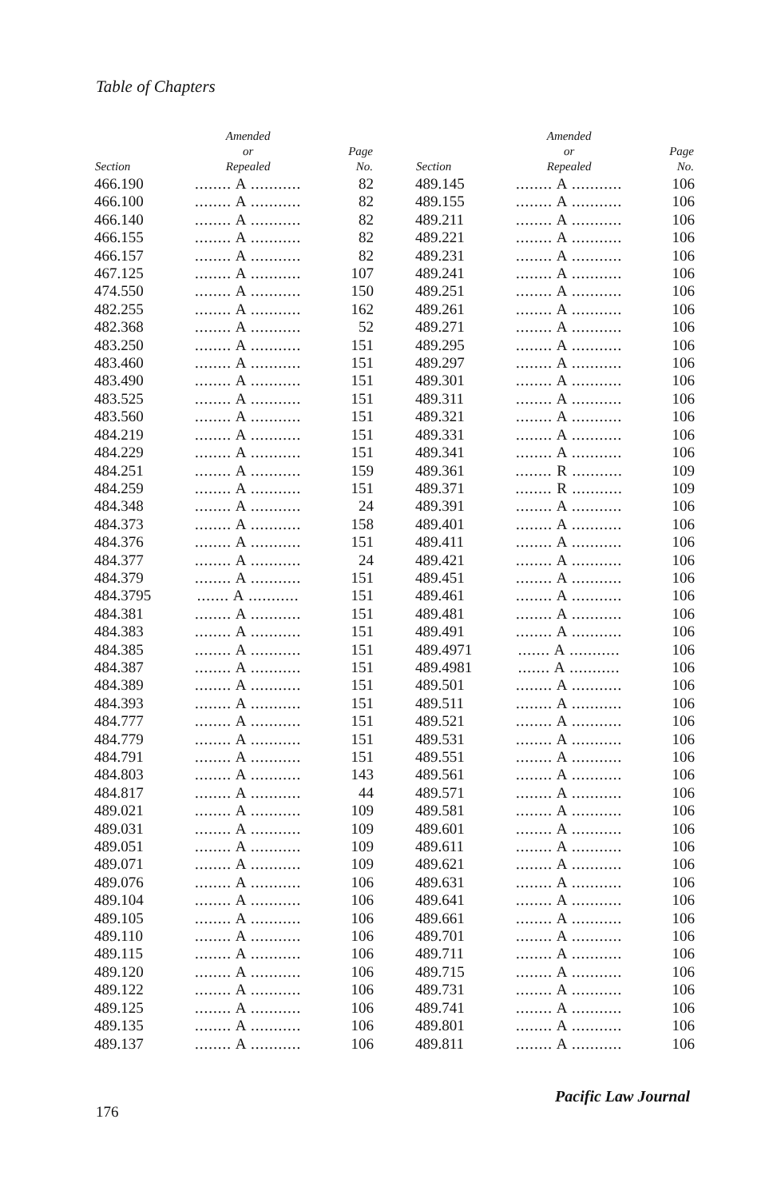Table of Chapters
| Section | Amended or Repealed | Page No. |
| --- | --- | --- |
| 466.190 | ........ A ........... | 82 |
| 466.100 | ........ A ........... | 82 |
| 466.140 | ........ A ........... | 82 |
| 466.155 | ........ A ........... | 82 |
| 466.157 | ........ A ........... | 82 |
| 467.125 | ........ A ........... | 107 |
| 474.550 | ........ A ........... | 150 |
| 482.255 | ........ A ........... | 162 |
| 482.368 | ........ A ........... | 52 |
| 483.250 | ........ A ........... | 151 |
| 483.460 | ........ A ........... | 151 |
| 483.490 | ........ A ........... | 151 |
| 483.525 | ........ A ........... | 151 |
| 483.560 | ........ A ........... | 151 |
| 484.219 | ........ A ........... | 151 |
| 484.229 | ........ A ........... | 151 |
| 484.251 | ........ A ........... | 159 |
| 484.259 | ........ A ........... | 151 |
| 484.348 | ........ A ........... | 24 |
| 484.373 | ........ A ........... | 158 |
| 484.376 | ........ A ........... | 151 |
| 484.377 | ........ A ........... | 24 |
| 484.379 | ........ A ........... | 151 |
| 484.3795 | ....... A ........... | 151 |
| 484.381 | ........ A ........... | 151 |
| 484.383 | ........ A ........... | 151 |
| 484.385 | ........ A ........... | 151 |
| 484.387 | ........ A ........... | 151 |
| 484.389 | ........ A ........... | 151 |
| 484.393 | ........ A ........... | 151 |
| 484.777 | ........ A ........... | 151 |
| 484.779 | ........ A ........... | 151 |
| 484.791 | ........ A ........... | 151 |
| 484.803 | ........ A ........... | 143 |
| 484.817 | ........ A ........... | 44 |
| 489.021 | ........ A ........... | 109 |
| 489.031 | ........ A ........... | 109 |
| 489.051 | ........ A ........... | 109 |
| 489.071 | ........ A ........... | 109 |
| 489.076 | ........ A ........... | 106 |
| 489.104 | ........ A ........... | 106 |
| 489.105 | ........ A ........... | 106 |
| 489.110 | ........ A ........... | 106 |
| 489.115 | ........ A ........... | 106 |
| 489.120 | ........ A ........... | 106 |
| 489.122 | ........ A ........... | 106 |
| 489.125 | ........ A ........... | 106 |
| 489.135 | ........ A ........... | 106 |
| 489.137 | ........ A ........... | 106 |
| Section | Amended or Repealed | Page No. |
| --- | --- | --- |
| 489.145 | ........ A ........... | 106 |
| 489.155 | ........ A ........... | 106 |
| 489.211 | ........ A ........... | 106 |
| 489.221 | ........ A ........... | 106 |
| 489.231 | ........ A ........... | 106 |
| 489.241 | ........ A ........... | 106 |
| 489.251 | ........ A ........... | 106 |
| 489.261 | ........ A ........... | 106 |
| 489.271 | ........ A ........... | 106 |
| 489.295 | ........ A ........... | 106 |
| 489.297 | ........ A ........... | 106 |
| 489.301 | ........ A ........... | 106 |
| 489.311 | ........ A ........... | 106 |
| 489.321 | ........ A ........... | 106 |
| 489.331 | ........ A ........... | 106 |
| 489.341 | ........ A ........... | 106 |
| 489.361 | ........ R ........... | 109 |
| 489.371 | ........ R ........... | 109 |
| 489.391 | ........ A ........... | 106 |
| 489.401 | ........ A ........... | 106 |
| 489.411 | ........ A ........... | 106 |
| 489.421 | ........ A ........... | 106 |
| 489.451 | ........ A ........... | 106 |
| 489.461 | ........ A ........... | 106 |
| 489.481 | ........ A ........... | 106 |
| 489.491 | ........ A ........... | 106 |
| 489.4971 | ....... A ........... | 106 |
| 489.4981 | ....... A ........... | 106 |
| 489.501 | ........ A ........... | 106 |
| 489.511 | ........ A ........... | 106 |
| 489.521 | ........ A ........... | 106 |
| 489.531 | ........ A ........... | 106 |
| 489.551 | ........ A ........... | 106 |
| 489.561 | ........ A ........... | 106 |
| 489.571 | ........ A ........... | 106 |
| 489.581 | ........ A ........... | 106 |
| 489.601 | ........ A ........... | 106 |
| 489.611 | ........ A ........... | 106 |
| 489.621 | ........ A ........... | 106 |
| 489.631 | ........ A ........... | 106 |
| 489.641 | ........ A ........... | 106 |
| 489.661 | ........ A ........... | 106 |
| 489.701 | ........ A ........... | 106 |
| 489.711 | ........ A ........... | 106 |
| 489.715 | ........ A ........... | 106 |
| 489.731 | ........ A ........... | 106 |
| 489.741 | ........ A ........... | 106 |
| 489.801 | ........ A ........... | 106 |
| 489.811 | ........ A ........... | 106 |
Pacific Law Journal
176